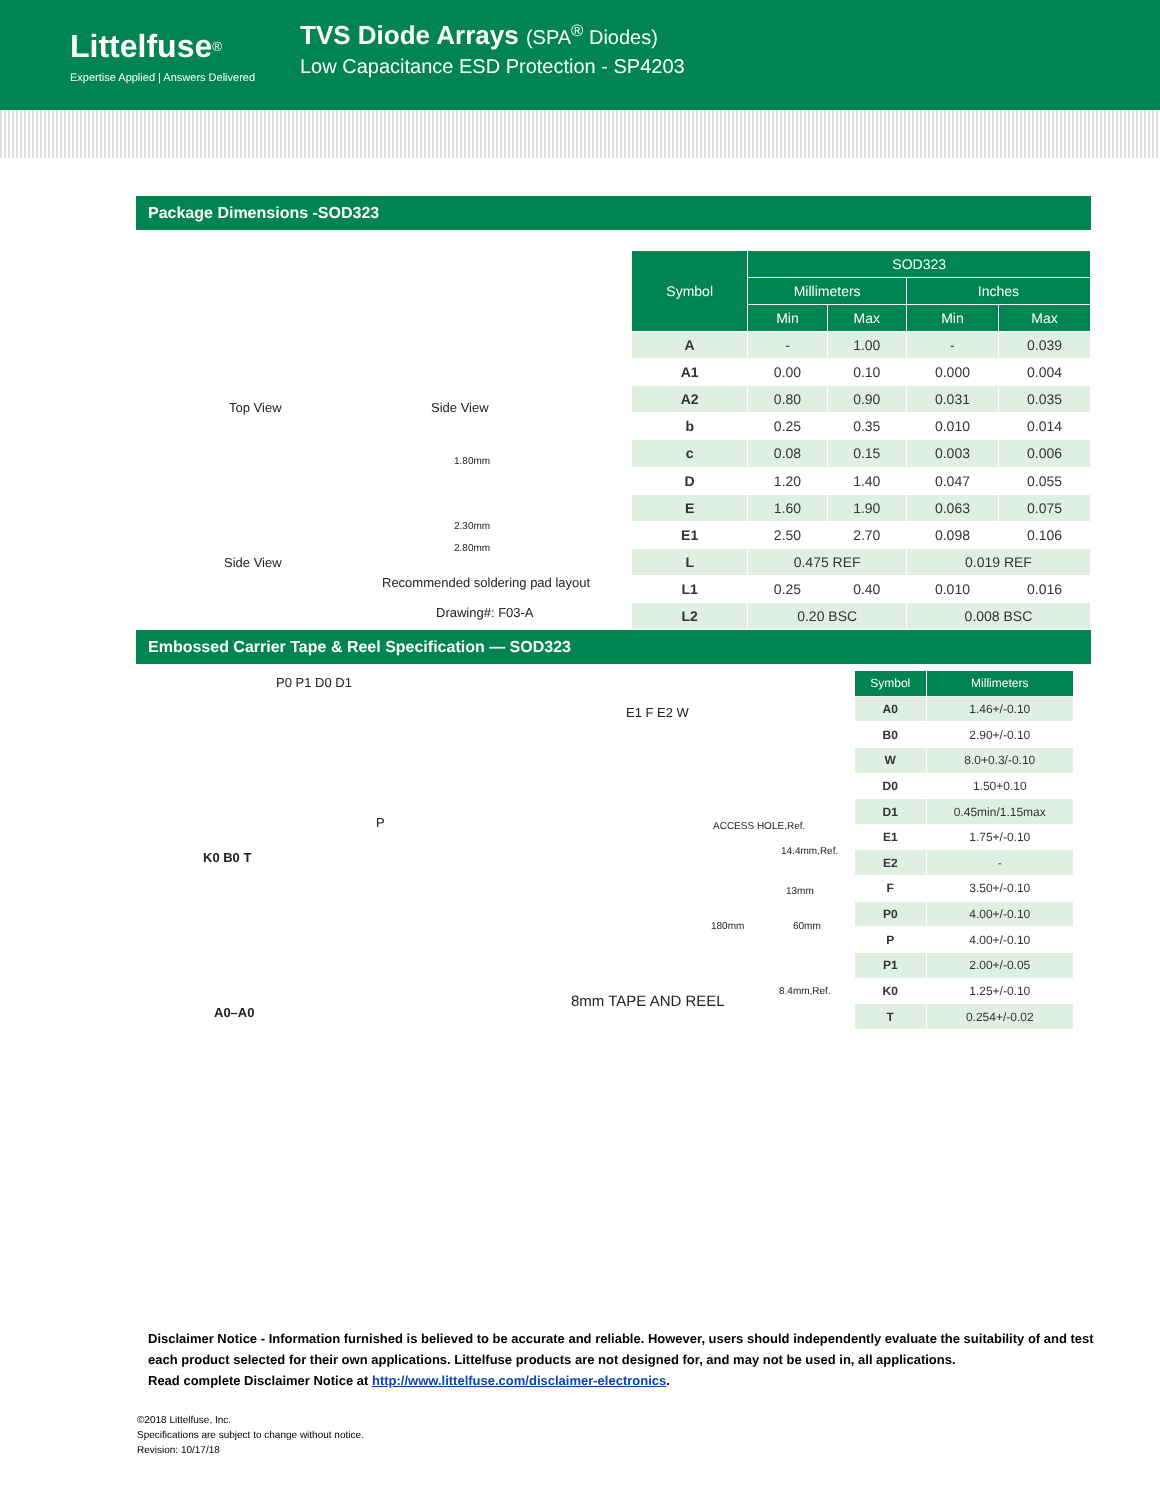Littelfuse<sup>®</sup>
Expertise Applied | Answers Delivered
TVS Diode Arrays (SPA<sup>®</sup> Diodes)
Low Capacitance ESD Protection - SP4203
Package Dimensions -SOD323
Top View Side View
1.80mm
2.30mm
2.80mm
Side View
Recommended soldering pad layout
Drawing#: F03-A
| Symbol | SOD323 | | | |
| --- | --- | --- | --- | --- |
| | Millimeters | | Inches | |
| | Min | Max | Min | Max |
| A | - | 1.00 | - | 0.039 |
| A1 | 0.00 | 0.10 | 0.000 | 0.004 |
| A2 | 0.80 | 0.90 | 0.031 | 0.035 |
| b | 0.25 | 0.35 | 0.010 | 0.014 |
| c | 0.08 | 0.15 | 0.003 | 0.006 |
| D | 1.20 | 1.40 | 0.047 | 0.055 |
| E | 1.60 | 1.90 | 0.063 | 0.075 |
| E1 | 2.50 | 2.70 | 0.098 | 0.106 |
| L | 0.475 REF | | 0.019 REF | |
| L1 | 0.25 | 0.40 | 0.010 | 0.016 |
| L2 | 0.20 BSC | | 0.008 BSC | |
Embossed Carrier Tape & Reel Specification — SOD323
P0 P1 D0 D1
E1 F E2 W
P ACCESS HOLE,Ref.
14.4mm,Ref.
13mm
180mm 60mm
8.4mm,Ref.
K0 B0 T
A0–A0
8mm TAPE AND REEL
| Symbol | Millimeters |
| --- | --- |
| A0 | 1.46+/-0.10 |
| B0 | 2.90+/-0.10 |
| W | 8.0+0.3/-0.10 |
| D0 | 1.50+0.10 |
| D1 | 0.45min/1.15max |
| E1 | 1.75+/-0.10 |
| E2 | - |
| F | 3.50+/-0.10 |
| P0 | 4.00+/-0.10 |
| P | 4.00+/-0.10 |
| P1 | 2.00+/-0.05 |
| K0 | 1.25+/-0.10 |
| T | 0.254+/-0.02 |
Disclaimer Notice - Information furnished is believed to be accurate and reliable. However, users should independently evaluate the suitability of and test each product selected for their own applications. Littelfuse products are not designed for, and may not be used in, all applications.
Read complete Disclaimer Notice at http://www.littelfuse.com/disclaimer-electronics.
©2018 Littelfuse, Inc.
Specifications are subject to change without notice.
Revision: 10/17/18